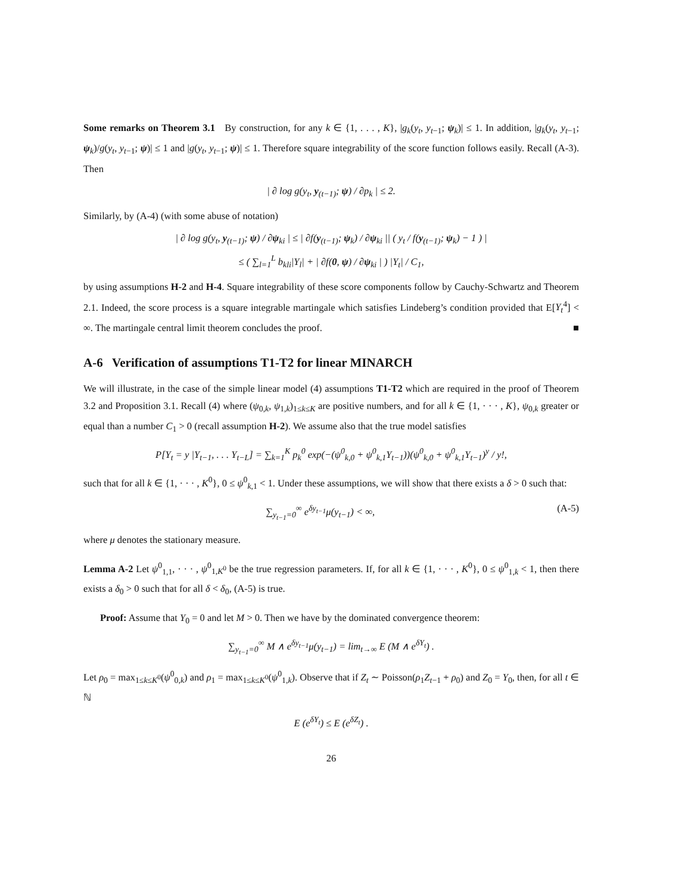Some remarks on Theorem 3.1 By construction, for any k ∈ {1, . . . , K}, |g<sub>k</sub>(y<sub>t</sub>, y<sub>t−1</sub>; ψ<sub>k</sub>)| ≤ 1. In addition, |g<sub>k</sub>(y<sub>t</sub>, y<sub>t−1</sub>; ψ<sub>k</sub>)/g(y<sub>t</sub>, y<sub>t−1</sub>; ψ)| ≤ 1 and |g(y<sub>t</sub>, y<sub>t−1</sub>; ψ)| ≤ 1. Therefore square integrability of the score function follows easily. Recall (A-3). Then
| ∂ log g(y<sub>t</sub>, y<sub>(t−1)</sub>; ψ) / ∂p<sub>k</sub> | ≤ 2.
Similarly, by (A-4) (with some abuse of notation)
| ∂ log g(y<sub>t</sub>, y<sub>(t−1)</sub>; ψ) / ∂ψ<sub>ki</sub> | ≤ | ∂f(y<sub>(t−1)</sub>; ψ<sub>k</sub>) / ∂ψ<sub>ki</sub> || ( y<sub>t</sub> / f(y<sub>(t−1)</sub>; ψ<sub>k</sub>) − 1 ) |
≤ ( ∑<sub>l=1</sub><sup>L</sup> b<sub>kli</sub>|Y<sub>l</sub>| + | ∂f(0, ψ) / ∂ψ<sub>ki</sub> | ) |Y<sub>t</sub>| / C<sub>1</sub>,
by using assumptions H-2 and H-4. Square integrability of these score components follow by Cauchy-Schwartz and Theorem 2.1. Indeed, the score process is a square integrable martingale which satisfies Lindeberg’s condition provided that E[Y<sub>t</sub><sup>4</sup>] < ∞. The martingale central limit theorem concludes the proof. ■
A-6 Verification of assumptions T1-T2 for linear MINARCH
We will illustrate, in the case of the simple linear model (4) assumptions T1-T2 which are required in the proof of Theorem 3.2 and Proposition 3.1. Recall (4) where (ψ<sub>0,k</sub>, ψ<sub>1,k</sub>)<sub>1≤k≤K</sub> are positive numbers, and for all k ∈ {1, · · · , K}, ψ<sub>0,k</sub> greater or equal than a number C<sub>1</sub> > 0 (recall assumption H-2). We assume also that the true model satisfies
P[Y<sub>t</sub> = y |Y<sub>t−1</sub>, . . . Y<sub>t−L</sub>] = ∑<sub>k=1</sub><sup>K</sup> p<sub>k</sub><sup>0</sup> exp(−(ψ<sup>0</sup><sub>k,0</sub> + ψ<sup>0</sup><sub>k,1</sub>Y<sub>t−1</sub>))(ψ<sup>0</sup><sub>k,0</sub> + ψ<sup>0</sup><sub>k,1</sub>Y<sub>t−1</sub>)<sup>y</sup> / y!,
such that for all k ∈ {1, · · · , K<sup>0</sup>}, 0 ≤ ψ<sup>0</sup><sub>k,1</sub> < 1. Under these assumptions, we will show that there exists a δ > 0 such that:
∑<sub>y<sub>t−1</sub>=0</sub><sup>∞</sup> e<sup>δy<sub>t−1</sub></sup>μ(y<sub>t−1</sub>) < ∞, (A-5)
where μ denotes the stationary measure.
Lemma A-2 Let ψ<sup>0</sup><sub>1,1</sub>, · · · , ψ<sup>0</sup><sub>1,K<sup>0</sup></sub> be the true regression parameters. If, for all k ∈ {1, · · · , K<sup>0</sup>}, 0 ≤ ψ<sup>0</sup><sub>1,k</sub> < 1, then there exists a δ<sub>0</sub> > 0 such that for all δ < δ<sub>0</sub>, (A-5) is true.
Proof: Assume that Y<sub>0</sub> = 0 and let M > 0. Then we have by the dominated convergence theorem:
∑<sub>y<sub>t−1</sub>=0</sub><sup>∞</sup> M ∧ e<sup>δy<sub>t−1</sub></sup>μ(y<sub>t−1</sub>) = lim<sub>t→∞</sub> E (M ∧ e<sup>δY<sub>t</sub></sup>) .
Let ρ<sub>0</sub> = max<sub>1≤k≤K<sup>0</sup></sub>(ψ<sup>0</sup><sub>0,k</sub>) and ρ<sub>1</sub> = max<sub>1≤k≤K<sup>0</sup></sub>(ψ<sup>0</sup><sub>1,k</sub>). Observe that if Z<sub>t</sub> ∼ Poisson(ρ<sub>1</sub>Z<sub>t−1</sub> + ρ<sub>0</sub>) and Z<sub>0</sub> = Y<sub>0</sub>, then, for all t ∈ ℕ
E (e<sup>δY<sub>t</sub></sup>) ≤ E (e<sup>δZ<sub>t</sub></sup>) .
26